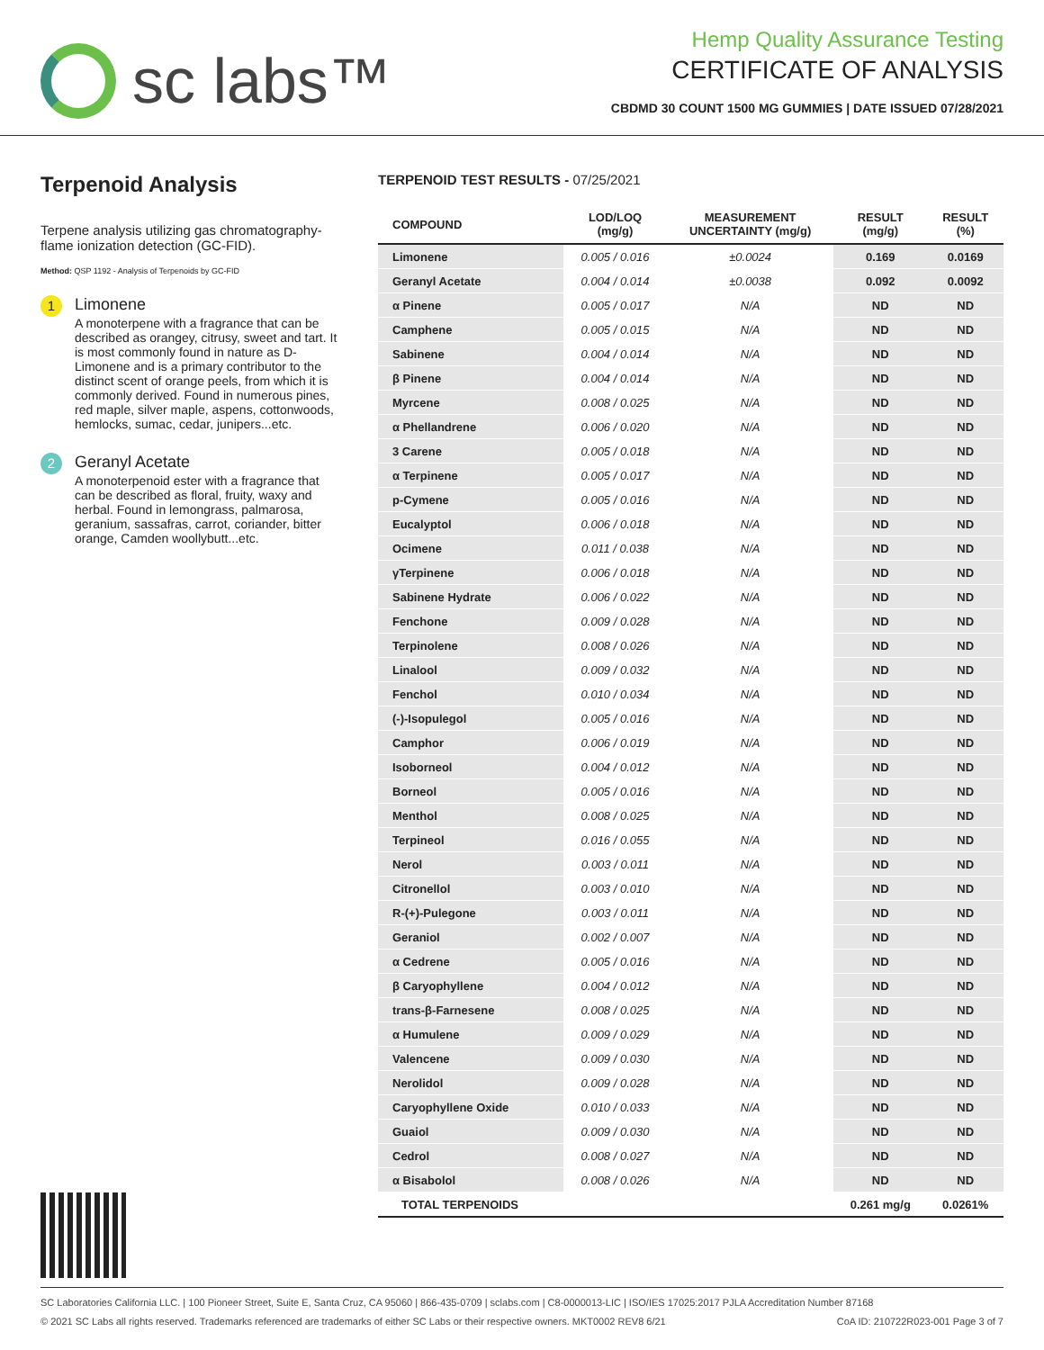sc labs™
Hemp Quality Assurance Testing
CERTIFICATE OF ANALYSIS
CBDMD 30 COUNT 1500 MG GUMMIES | DATE ISSUED 07/28/2021
Terpenoid Analysis
Terpene analysis utilizing gas chromatography-flame ionization detection (GC-FID).
Method: QSP 1192 - Analysis of Terpenoids by GC-FID
1
Limonene
A monoterpene with a fragrance that can be described as orangey, citrusy, sweet and tart. It is most commonly found in nature as D-Limonene and is a primary contributor to the distinct scent of orange peels, from which it is commonly derived. Found in numerous pines, red maple, silver maple, aspens, cottonwoods, hemlocks, sumac, cedar, junipers...etc.
2
Geranyl Acetate
A monoterpenoid ester with a fragrance that can be described as floral, fruity, waxy and herbal. Found in lemongrass, palmarosa, geranium, sassafras, carrot, coriander, bitter orange, Camden woollybutt...etc.
TERPENOID TEST RESULTS - 07/25/2021
| COMPOUND | LOD/LOQ (mg/g) | MEASUREMENT UNCERTAINTY (mg/g) | RESULT (mg/g) | RESULT (%) |
| --- | --- | --- | --- | --- |
| Limonene | 0.005 / 0.016 | ±0.0024 | 0.169 | 0.0169 |
| Geranyl Acetate | 0.004 / 0.014 | ±0.0038 | 0.092 | 0.0092 |
| α Pinene | 0.005 / 0.017 | N/A | ND | ND |
| Camphene | 0.005 / 0.015 | N/A | ND | ND |
| Sabinene | 0.004 / 0.014 | N/A | ND | ND |
| β Pinene | 0.004 / 0.014 | N/A | ND | ND |
| Myrcene | 0.008 / 0.025 | N/A | ND | ND |
| α Phellandrene | 0.006 / 0.020 | N/A | ND | ND |
| 3 Carene | 0.005 / 0.018 | N/A | ND | ND |
| α Terpinene | 0.005 / 0.017 | N/A | ND | ND |
| p-Cymene | 0.005 / 0.016 | N/A | ND | ND |
| Eucalyptol | 0.006 / 0.018 | N/A | ND | ND |
| Ocimene | 0.011 / 0.038 | N/A | ND | ND |
| γTerpinene | 0.006 / 0.018 | N/A | ND | ND |
| Sabinene Hydrate | 0.006 / 0.022 | N/A | ND | ND |
| Fenchone | 0.009 / 0.028 | N/A | ND | ND |
| Terpinolene | 0.008 / 0.026 | N/A | ND | ND |
| Linalool | 0.009 / 0.032 | N/A | ND | ND |
| Fenchol | 0.010 / 0.034 | N/A | ND | ND |
| (-)-Isopulegol | 0.005 / 0.016 | N/A | ND | ND |
| Camphor | 0.006 / 0.019 | N/A | ND | ND |
| Isoborneol | 0.004 / 0.012 | N/A | ND | ND |
| Borneol | 0.005 / 0.016 | N/A | ND | ND |
| Menthol | 0.008 / 0.025 | N/A | ND | ND |
| Terpineol | 0.016 / 0.055 | N/A | ND | ND |
| Nerol | 0.003 / 0.011 | N/A | ND | ND |
| Citronellol | 0.003 / 0.010 | N/A | ND | ND |
| R-(+)-Pulegone | 0.003 / 0.011 | N/A | ND | ND |
| Geraniol | 0.002 / 0.007 | N/A | ND | ND |
| α Cedrene | 0.005 / 0.016 | N/A | ND | ND |
| β Caryophyllene | 0.004 / 0.012 | N/A | ND | ND |
| trans-β-Farnesene | 0.008 / 0.025 | N/A | ND | ND |
| α Humulene | 0.009 / 0.029 | N/A | ND | ND |
| Valencene | 0.009 / 0.030 | N/A | ND | ND |
| Nerolidol | 0.009 / 0.028 | N/A | ND | ND |
| Caryophyllene Oxide | 0.010 / 0.033 | N/A | ND | ND |
| Guaiol | 0.009 / 0.030 | N/A | ND | ND |
| Cedrol | 0.008 / 0.027 | N/A | ND | ND |
| α Bisabolol | 0.008 / 0.026 | N/A | ND | ND |
| TOTAL TERPENOIDS | | | 0.261 mg/g | 0.0261% |
SC Laboratories California LLC. | 100 Pioneer Street, Suite E, Santa Cruz, CA 95060 | 866-435-0709 | sclabs.com | C8-0000013-LIC | ISO/IES 17025:2017 PJLA Accreditation Number 87168
© 2021 SC Labs all rights reserved. Trademarks referenced are trademarks of either SC Labs or their respective owners. MKT0002 REV8 6/21 CoA ID: 210722R023-001 Page 3 of 7